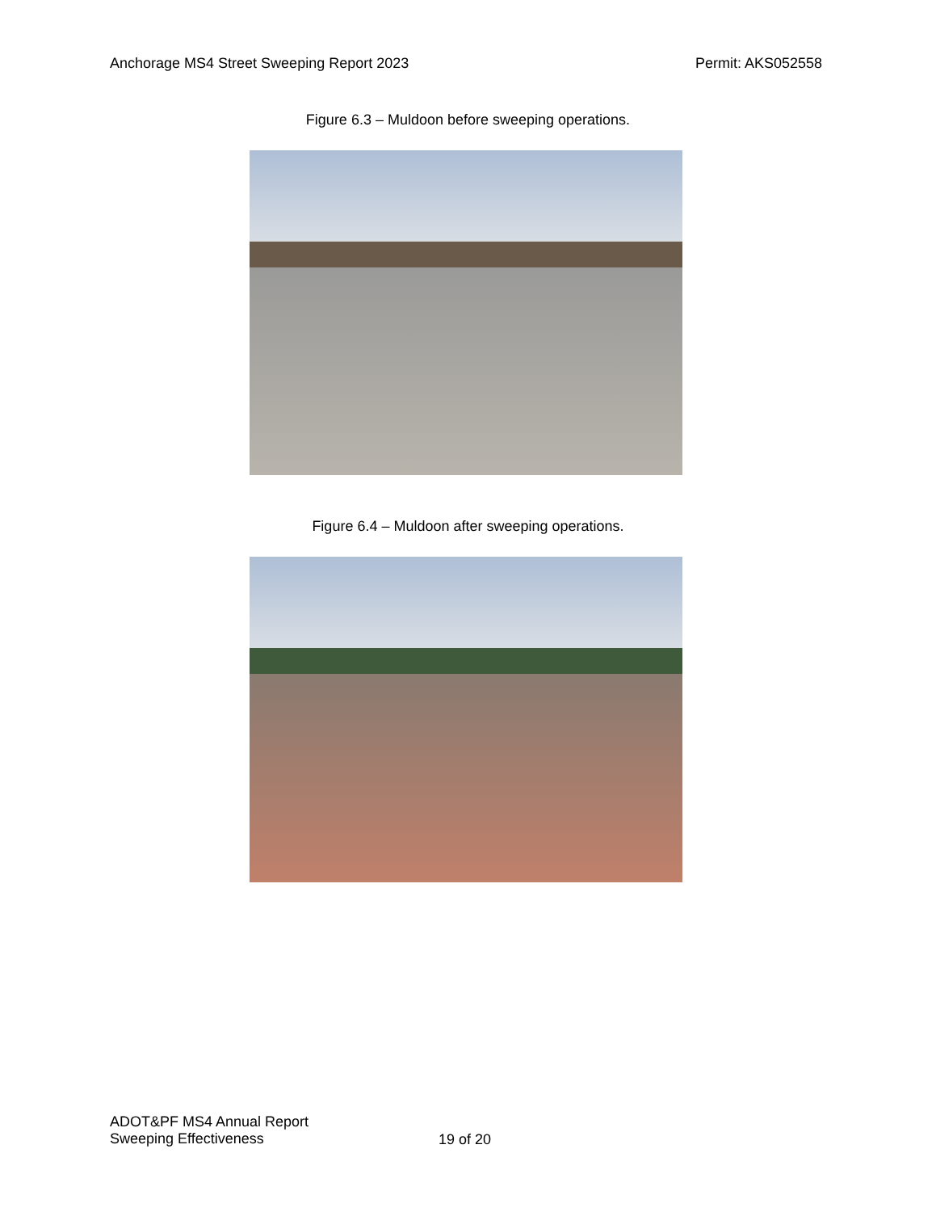Anchorage MS4 Street Sweeping Report 2023 Permit: AKS052558
Figure 6.3 – Muldoon before sweeping operations.
Figure 6.4 – Muldoon after sweeping operations.
ADOT&PF MS4 Annual Report
Sweeping Effectiveness
19 of 20